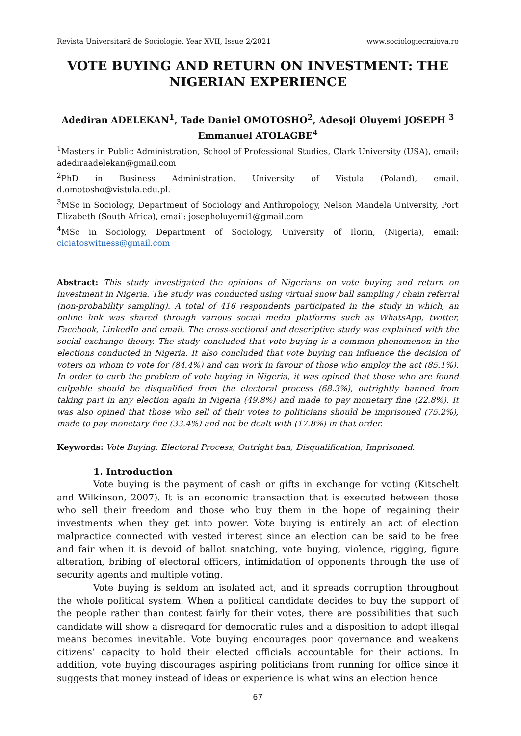Revista Universitară de Sociologie. Year XVII, Issue 2/2021 www.sociologiecraiova.ro
VOTE BUYING AND RETURN ON INVESTMENT: THE NIGERIAN EXPERIENCE
Adediran ADELEKAN<sup>1</sup>, Tade Daniel OMOTOSHO<sup>2</sup>, Adesoji Oluyemi JOSEPH <sup>3</sup> Emmanuel ATOLAGBE<sup>4</sup>
<sup>1</sup> Masters in Public Administration, School of Professional Studies, Clark University (USA), email: adediraadelekan@gmail.com
<sup>2</sup> PhD in Business Administration, University of Vistula (Poland), email. d.omotosho@vistula.edu.pl.
<sup>3</sup> MSc in Sociology, Department of Sociology and Anthropology, Nelson Mandela University, Port Elizabeth (South Africa), email: josepholuyemi1@gmail.com
<sup>4</sup> MSc in Sociology, Department of Sociology, University of Ilorin, (Nigeria), email: ciciatoswitness@gmail.com
Abstract: This study investigated the opinions of Nigerians on vote buying and return on investment in Nigeria. The study was conducted using virtual snow ball sampling / chain referral (non-probability sampling). A total of 416 respondents participated in the study in which, an online link was shared through various social media platforms such as WhatsApp, twitter, Facebook, LinkedIn and email. The cross-sectional and descriptive study was explained with the social exchange theory. The study concluded that vote buying is a common phenomenon in the elections conducted in Nigeria. It also concluded that vote buying can influence the decision of voters on whom to vote for (84.4%) and can work in favour of those who employ the act (85.1%). In order to curb the problem of vote buying in Nigeria, it was opined that those who are found culpable should be disqualified from the electoral process (68.3%), outrightly banned from taking part in any election again in Nigeria (49.8%) and made to pay monetary fine (22.8%). It was also opined that those who sell of their votes to politicians should be imprisoned (75.2%), made to pay monetary fine (33.4%) and not be dealt with (17.8%) in that order.
Keywords: Vote Buying; Electoral Process; Outright ban; Disqualification; Imprisoned.
1. Introduction
Vote buying is the payment of cash or gifts in exchange for voting (Kitschelt and Wilkinson, 2007). It is an economic transaction that is executed between those who sell their freedom and those who buy them in the hope of regaining their investments when they get into power. Vote buying is entirely an act of election malpractice connected with vested interest since an election can be said to be free and fair when it is devoid of ballot snatching, vote buying, violence, rigging, figure alteration, bribing of electoral officers, intimidation of opponents through the use of security agents and multiple voting.
Vote buying is seldom an isolated act, and it spreads corruption throughout the whole political system. When a political candidate decides to buy the support of the people rather than contest fairly for their votes, there are possibilities that such candidate will show a disregard for democratic rules and a disposition to adopt illegal means becomes inevitable. Vote buying encourages poor governance and weakens citizens’ capacity to hold their elected officials accountable for their actions. In addition, vote buying discourages aspiring politicians from running for office since it suggests that money instead of ideas or experience is what wins an election hence
67